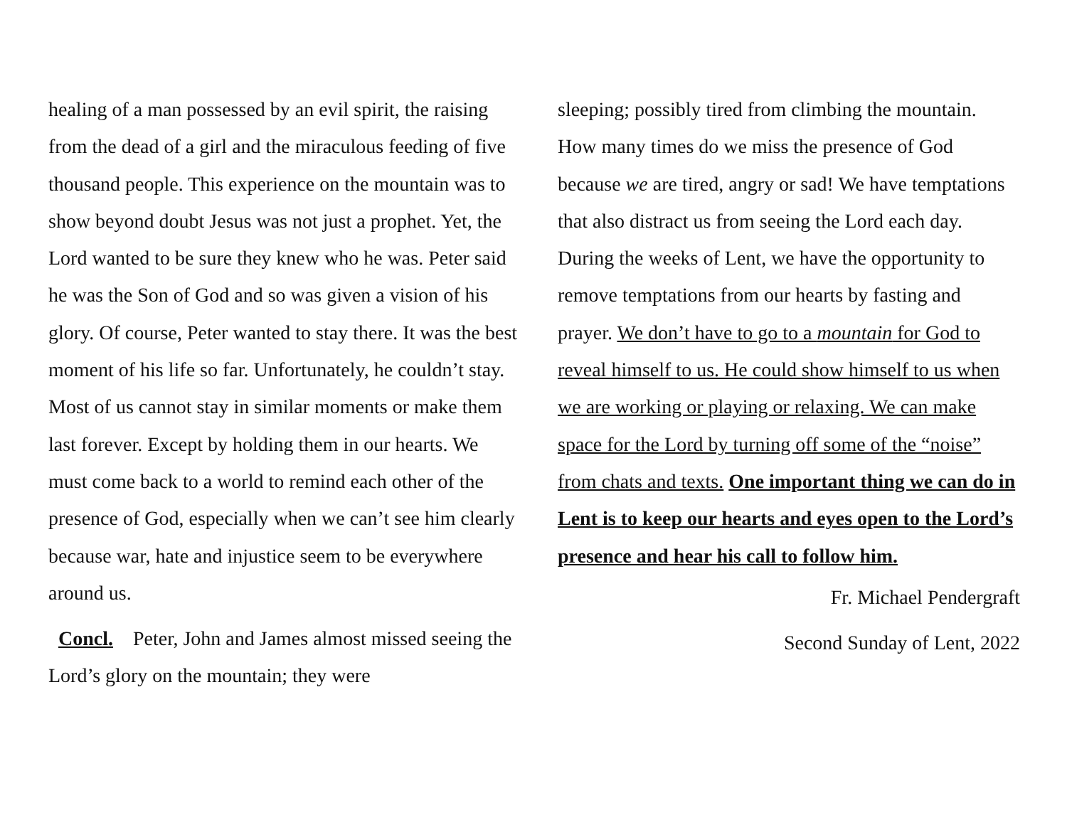healing of a man possessed by an evil spirit, the raising from the dead of a girl and the miraculous feeding of five thousand people. This experience on the mountain was to show beyond doubt Jesus was not just a prophet. Yet, the Lord wanted to be sure they knew who he was. Peter said he was the Son of God and so was given a vision of his glory. Of course, Peter wanted to stay there. It was the best moment of his life so far. Unfortunately, he couldn’t stay. Most of us cannot stay in similar moments or make them last forever. Except by holding them in our hearts. We must come back to a world to remind each other of the presence of God, especially when we can’t see him clearly because war, hate and injustice seem to be everywhere around us.
Concl. Peter, John and James almost missed seeing the Lord’s glory on the mountain; they were
sleeping; possibly tired from climbing the mountain. How many times do we miss the presence of God because we are tired, angry or sad! We have temptations that also distract us from seeing the Lord each day. During the weeks of Lent, we have the opportunity to remove temptations from our hearts by fasting and prayer. We don’t have to go to a mountain for God to reveal himself to us. He could show himself to us when we are working or playing or relaxing. We can make space for the Lord by turning off some of the “noise” from chats and texts. One important thing we can do in Lent is to keep our hearts and eyes open to the Lord’s presence and hear his call to follow him.
Fr. Michael Pendergraft
Second Sunday of Lent, 2022